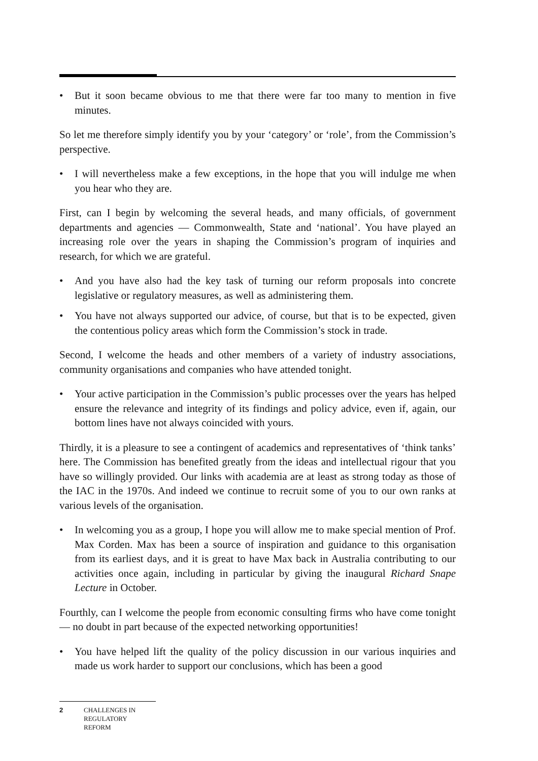• But it soon became obvious to me that there were far too many to mention in five minutes.
So let me therefore simply identify you by your ‘category’ or ‘role’, from the Commission’s perspective.
• I will nevertheless make a few exceptions, in the hope that you will indulge me when you hear who they are.
First, can I begin by welcoming the several heads, and many officials, of government departments and agencies — Commonwealth, State and ‘national’. You have played an increasing role over the years in shaping the Commission’s program of inquiries and research, for which we are grateful.
• And you have also had the key task of turning our reform proposals into concrete legislative or regulatory measures, as well as administering them.
• You have not always supported our advice, of course, but that is to be expected, given the contentious policy areas which form the Commission’s stock in trade.
Second, I welcome the heads and other members of a variety of industry associations, community organisations and companies who have attended tonight.
• Your active participation in the Commission’s public processes over the years has helped ensure the relevance and integrity of its findings and policy advice, even if, again, our bottom lines have not always coincided with yours.
Thirdly, it is a pleasure to see a contingent of academics and representatives of ‘think tanks’ here. The Commission has benefited greatly from the ideas and intellectual rigour that you have so willingly provided. Our links with academia are at least as strong today as those of the IAC in the 1970s. And indeed we continue to recruit some of you to our own ranks at various levels of the organisation.
• In welcoming you as a group, I hope you will allow me to make special mention of Prof. Max Corden. Max has been a source of inspiration and guidance to this organisation from its earliest days, and it is great to have Max back in Australia contributing to our activities once again, including in particular by giving the inaugural Richard Snape Lecture in October.
Fourthly, can I welcome the people from economic consulting firms who have come tonight — no doubt in part because of the expected networking opportunities!
• You have helped lift the quality of the policy discussion in our various inquiries and made us work harder to support our conclusions, which has been a good
2 CHALLENGES IN
REGULATORY
REFORM